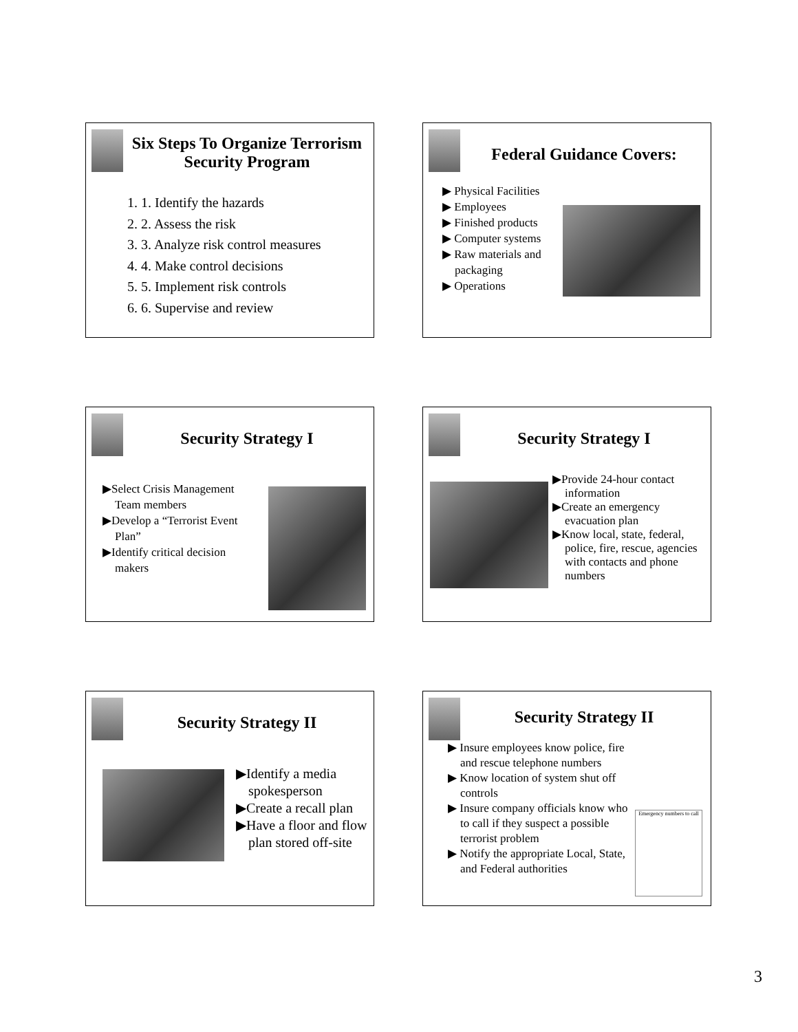Six Steps To Organize Terrorism Security Program
1. 1. Identify the hazards
2. 2. Assess the risk
3. 3. Analyze risk control measures
4. 4. Make control decisions
5. 5. Implement risk controls
6. 6. Supervise and review
Federal Guidance Covers:
▶ Physical Facilities
▶ Employees
▶ Finished products
▶ Computer systems
▶ Raw materials and packaging
▶ Operations
Security Strategy I
▶Select Crisis Management Team members
▶Develop a “Terrorist Event Plan”
▶Identify critical decision makers
Security Strategy I
▶Provide 24-hour contact information
▶Create an emergency evacuation plan
▶Know local, state, federal, police, fire, rescue, agencies with contacts and phone numbers
Security Strategy II
▶Identify a media spokesperson
▶Create a recall plan
▶Have a floor and flow plan stored off-site
Security Strategy II
Emergency numbers to call
▶ Insure employees know police, fire and rescue telephone numbers
▶ Know location of system shut off controls
▶ Insure company officials know who to call if they suspect a possible terrorist problem
▶ Notify the appropriate Local, State, and Federal authorities
3